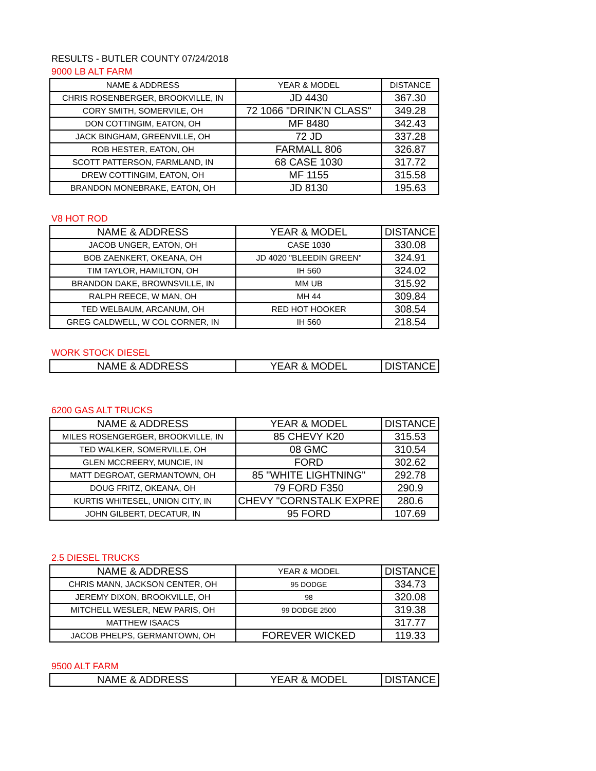RESULTS - BUTLER COUNTY 07/24/2018
9000 LB ALT FARM
| NAME & ADDRESS | YEAR & MODEL | DISTANCE |
| --- | --- | --- |
| CHRIS ROSENBERGER, BROOKVILLE, IN | JD 4430 | 367.30 |
| CORY SMITH, SOMERVILE, OH | 72 1066 "DRINK'N CLASS" | 349.28 |
| DON COTTINGIM, EATON, OH | MF 8480 | 342.43 |
| JACK BINGHAM, GREENVILLE, OH | 72 JD | 337.28 |
| ROB HESTER, EATON, OH | FARMALL 806 | 326.87 |
| SCOTT PATTERSON, FARMLAND, IN | 68 CASE 1030 | 317.72 |
| DREW COTTINGIM, EATON, OH | MF 1155 | 315.58 |
| BRANDON MONEBRAKE, EATON, OH | JD 8130 | 195.63 |
V8 HOT ROD
| NAME & ADDRESS | YEAR & MODEL | DISTANCE |
| --- | --- | --- |
| JACOB UNGER, EATON, OH | CASE 1030 | 330.08 |
| BOB ZAENKERT, OKEANA, OH | JD 4020 "BLEEDIN GREEN" | 324.91 |
| TIM TAYLOR, HAMILTON, OH | IH 560 | 324.02 |
| BRANDON DAKE, BROWNSVILLE, IN | MM UB | 315.92 |
| RALPH REECE, W MAN, OH | MH 44 | 309.84 |
| TED WELBAUM, ARCANUM, OH | RED HOT HOOKER | 308.54 |
| GREG CALDWELL, W COL CORNER, IN | IH 560 | 218.54 |
WORK STOCK DIESEL
| NAME & ADDRESS | YEAR & MODEL | DISTANCE |
| --- | --- | --- |
6200 GAS ALT TRUCKS
| NAME & ADDRESS | YEAR & MODEL | DISTANCE |
| --- | --- | --- |
| MILES ROSENGERGER, BROOKVILLE, IN | 85 CHEVY K20 | 315.53 |
| TED WALKER, SOMERVILLE, OH | 08 GMC | 310.54 |
| GLEN MCCREERY, MUNCIE, IN | FORD | 302.62 |
| MATT DEGROAT, GERMANTOWN, OH | 85 "WHITE LIGHTNING" | 292.78 |
| DOUG FRITZ, OKEANA, OH | 79 FORD F350 | 290.9 |
| KURTIS WHITESEL, UNION CITY, IN | CHEVY "CORNSTALK EXPRE | 280.6 |
| JOHN GILBERT, DECATUR, IN | 95 FORD | 107.69 |
2.5 DIESEL TRUCKS
| NAME & ADDRESS | YEAR & MODEL | DISTANCE |
| --- | --- | --- |
| CHRIS MANN, JACKSON CENTER, OH | 95 DODGE | 334.73 |
| JEREMY DIXON, BROOKVILLE, OH | 98 | 320.08 |
| MITCHELL WESLER, NEW PARIS, OH | 99 DODGE 2500 | 319.38 |
| MATTHEW ISAACS | | 317.77 |
| JACOB PHELPS, GERMANTOWN, OH | FOREVER WICKED | 119.33 |
9500 ALT FARM
| NAME & ADDRESS | YEAR & MODEL | DISTANCE |
| --- | --- | --- |